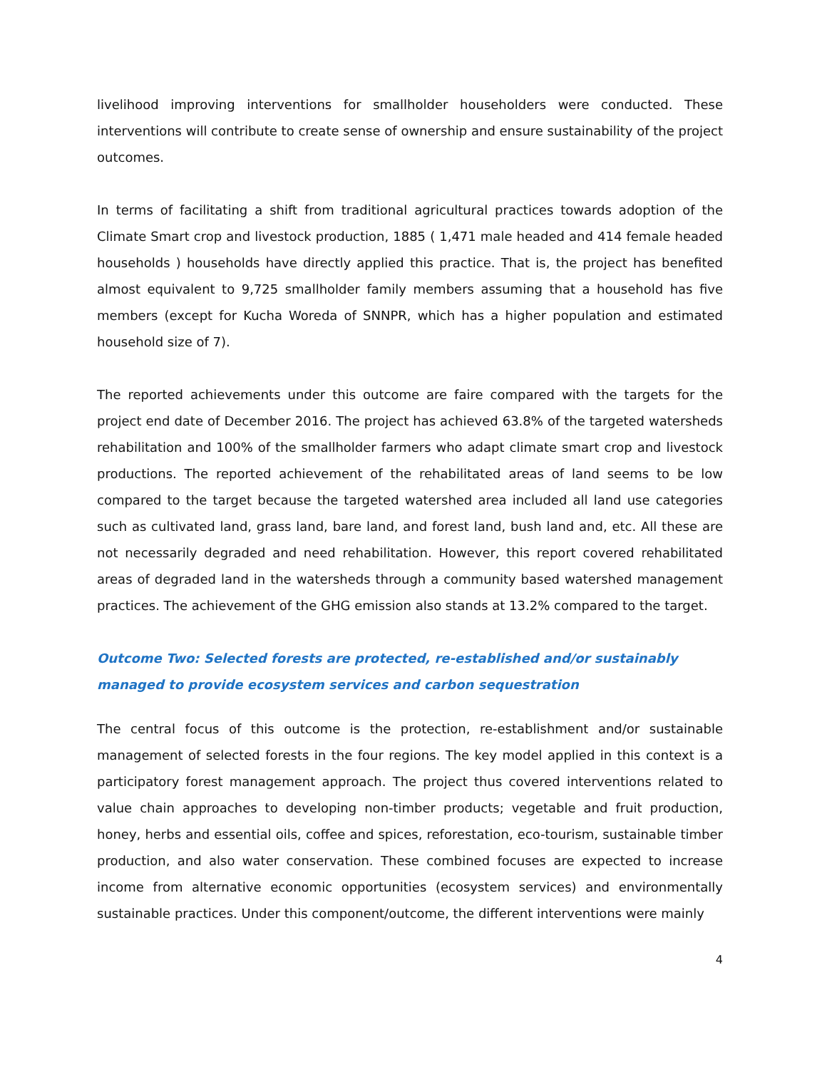livelihood improving interventions for smallholder householders were conducted. These interventions will contribute to create sense of ownership and ensure sustainability of the project outcomes.
In terms of facilitating a shift from traditional agricultural practices towards adoption of the Climate Smart crop and livestock production, 1885 ( 1,471 male headed and 414 female headed households ) households have directly applied this practice. That is, the project has benefited almost equivalent to 9,725 smallholder family members assuming that a household has five members (except for Kucha Woreda of SNNPR, which has a higher population and estimated household size of 7).
The reported achievements under this outcome are faire compared with the targets for the project end date of December 2016. The project has achieved 63.8% of the targeted watersheds rehabilitation and 100% of the smallholder farmers who adapt climate smart crop and livestock productions. The reported achievement of the rehabilitated areas of land seems to be low compared to the target because the targeted watershed area included all land use categories such as cultivated land, grass land, bare land, and forest land, bush land and, etc. All these are not necessarily degraded and need rehabilitation. However, this report covered rehabilitated areas of degraded land in the watersheds through a community based watershed management practices. The achievement of the GHG emission also stands at 13.2% compared to the target.
Outcome Two: Selected forests are protected, re-established and/or sustainably managed to provide ecosystem services and carbon sequestration
The central focus of this outcome is the protection, re-establishment and/or sustainable management of selected forests in the four regions. The key model applied in this context is a participatory forest management approach. The project thus covered interventions related to value chain approaches to developing non-timber products; vegetable and fruit production, honey, herbs and essential oils, coffee and spices, reforestation, eco-tourism, sustainable timber production, and also water conservation. These combined focuses are expected to increase income from alternative economic opportunities (ecosystem services) and environmentally sustainable practices. Under this component/outcome, the different interventions were mainly
4